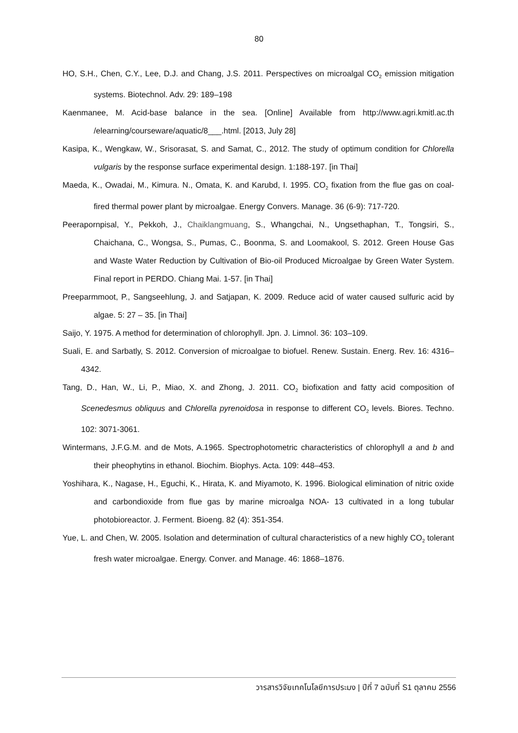80
HO, S.H., Chen, C.Y., Lee, D.J. and Chang, J.S. 2011. Perspectives on microalgal CO<sub>2</sub> emission mitigation systems. Biotechnol. Adv. 29: 189–198
Kaenmanee, M. Acid-base balance in the sea. [Online] Available from http://www.agri.kmitl.ac.th /elearning/courseware/aquatic/8___.html. [2013, July 28]
Kasipa, K., Wengkaw, W., Srisorasat, S. and Samat, C., 2012. The study of optimum condition for Chlorella vulgaris by the response surface experimental design. 1:188-197. [in Thai]
Maeda, K., Owadai, M., Kimura. N., Omata, K. and Karubd, I. 1995. CO<sub>2</sub> fixation from the flue gas on coal-fired thermal power plant by microalgae. Energy Convers. Manage. 36 (6-9): 717-720.
Peerapornpisal, Y., Pekkoh, J., Chaiklangmuang, S., Whangchai, N., Ungsethaphan, T., Tongsiri, S., Chaichana, C., Wongsa, S., Pumas, C., Boonma, S. and Loomakool, S. 2012. Green House Gas and Waste Water Reduction by Cultivation of Bio-oil Produced Microalgae by Green Water System. Final report in PERDO. Chiang Mai. 1-57. [in Thai]
Preeparmmoot, P., Sangseehlung, J. and Satjapan, K. 2009. Reduce acid of water caused sulfuric acid by algae. 5: 27 – 35. [in Thai]
Saijo, Y. 1975. A method for determination of chlorophyll. Jpn. J. Limnol. 36: 103–109.
Suali, E. and Sarbatly, S. 2012. Conversion of microalgae to biofuel. Renew. Sustain. Energ. Rev. 16: 4316– 4342.
Tang, D., Han, W., Li, P., Miao, X. and Zhong, J. 2011. CO<sub>2</sub> biofixation and fatty acid composition of Scenedesmus obliquus and Chlorella pyrenoidosa in response to different CO<sub>2</sub> levels. Biores. Techno. 102: 3071-3061.
Wintermans, J.F.G.M. and de Mots, A.1965. Spectrophotometric characteristics of chlorophyll a and b and their pheophytins in ethanol. Biochim. Biophys. Acta. 109: 448–453.
Yoshihara, K., Nagase, H., Eguchi, K., Hirata, K. and Miyamoto, K. 1996. Biological elimination of nitric oxide and carbondioxide from flue gas by marine microalga NOA- 13 cultivated in a long tubular photobioreactor. J. Ferment. Bioeng. 82 (4): 351-354.
Yue, L. and Chen, W. 2005. Isolation and determination of cultural characteristics of a new highly CO<sub>2</sub> tolerant fresh water microalgae. Energy. Conver. and Manage. 46: 1868–1876.
วารสารวิจัยเทคโนโลยีการประมง | ปีที่ 7 ฉบับที่ S1 ตุลาคม 2556